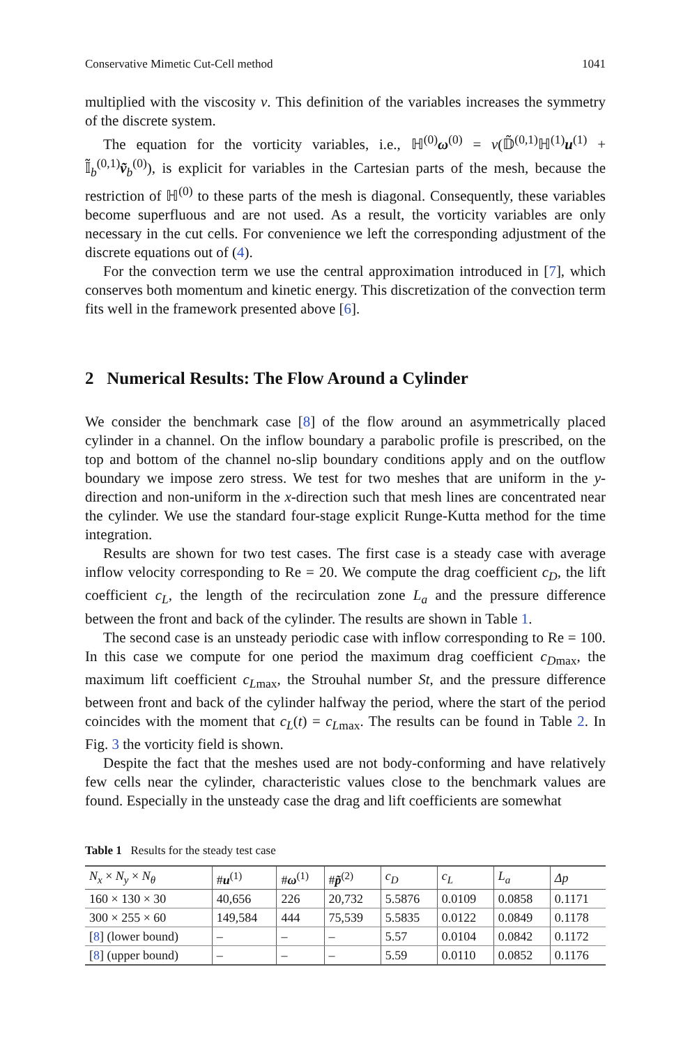Conservative Mimetic Cut-Cell method 1041
multiplied with the viscosity ν. This definition of the variables increases the symmetry of the discrete system.
The equation for the vorticity variables, i.e., ℍ<sup>(0)</sup>ω<sup>(0)</sup> = ν(𝔻̃<sup>(0,1)</sup>ℍ<sup>(1)</sup>u<sup>(1)</sup> + 𝕀̃<sub>b</sub><sup>(0,1)</sup>ṽ<sub>b</sub><sup>(0)</sup>), is explicit for variables in the Cartesian parts of the mesh, because the restriction of ℍ<sup>(0)</sup> to these parts of the mesh is diagonal. Consequently, these variables become superfluous and are not used. As a result, the vorticity variables are only necessary in the cut cells. For convenience we left the corresponding adjustment of the discrete equations out of (4).
For the convection term we use the central approximation introduced in [7], which conserves both momentum and kinetic energy. This discretization of the convection term fits well in the framework presented above [6].
2 Numerical Results: The Flow Around a Cylinder
We consider the benchmark case [8] of the flow around an asymmetrically placed cylinder in a channel. On the inflow boundary a parabolic profile is prescribed, on the top and bottom of the channel no-slip boundary conditions apply and on the outflow boundary we impose zero stress. We test for two meshes that are uniform in the y-direction and non-uniform in the x-direction such that mesh lines are concentrated near the cylinder. We use the standard four-stage explicit Runge-Kutta method for the time integration.
Results are shown for two test cases. The first case is a steady case with average inflow velocity corresponding to Re = 20. We compute the drag coefficient c<sub>D</sub>, the lift coefficient c<sub>L</sub>, the length of the recirculation zone L<sub>a</sub> and the pressure difference between the front and back of the cylinder. The results are shown in Table 1.
The second case is an unsteady periodic case with inflow corresponding to Re = 100. In this case we compute for one period the maximum drag coefficient c<sub>Dmax</sub>, the maximum lift coefficient c<sub>Lmax</sub>, the Strouhal number St, and the pressure difference between front and back of the cylinder halfway the period, where the start of the period coincides with the moment that c<sub>L</sub>(t) = c<sub>Lmax</sub>. The results can be found in Table 2. In Fig. 3 the vorticity field is shown.
Despite the fact that the meshes used are not body-conforming and have relatively few cells near the cylinder, characteristic values close to the benchmark values are found. Especially in the unsteady case the drag and lift coefficients are somewhat
Table 1 Results for the steady test case
| N<sub>x</sub> × N<sub>y</sub> × N<sub>θ</sub> | # u<sup>(1)</sup> | # ω<sup>(1)</sup> | # p̃<sup>(2)</sup> | c<sub>D</sub> | c<sub>L</sub> | L<sub>a</sub> | Δp |
| --- | --- | --- | --- | --- | --- | --- | --- |
| 160 × 130 × 30 | 40,656 | 226 | 20,732 | 5.5876 | 0.0109 | 0.0858 | 0.1171 |
| 300 × 255 × 60 | 149,584 | 444 | 75,539 | 5.5835 | 0.0122 | 0.0849 | 0.1178 |
| [ 8 ] (lower bound) | – | – | – | 5.57 | 0.0104 | 0.0842 | 0.1172 |
| [ 8 ] (upper bound) | – | – | – | 5.59 | 0.0110 | 0.0852 | 0.1176 |